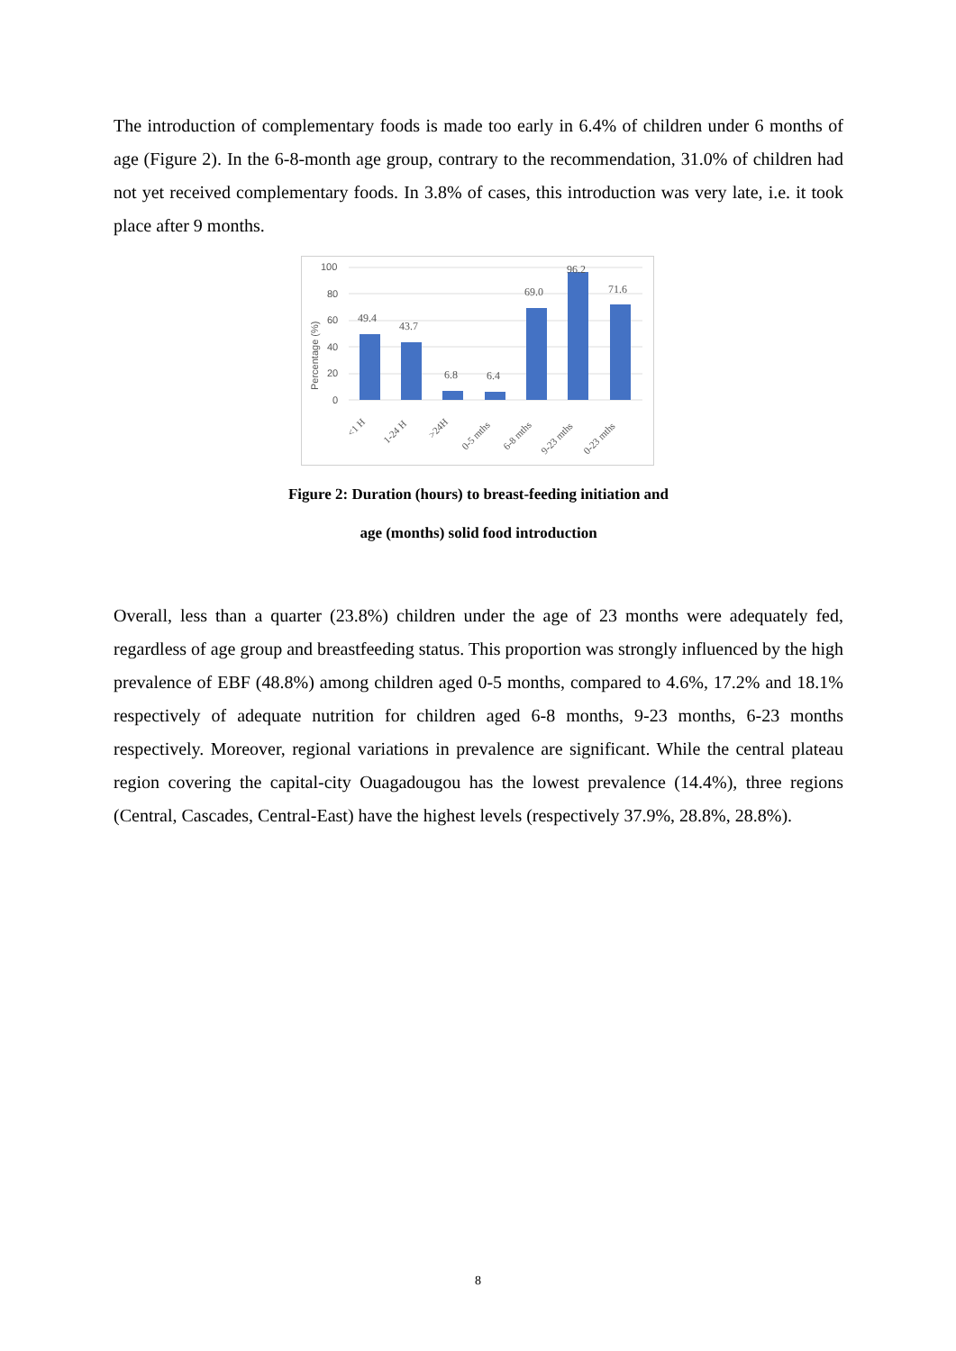The introduction of complementary foods is made too early in 6.4% of children under 6 months of age (Figure 2). In the 6-8-month age group, contrary to the recommendation, 31.0% of children had not yet received complementary foods. In 3.8% of cases, this introduction was very late, i.e. it took place after 9 months.
100
80
60
40
20
0
Percentage (%)
49.4
43.7
6.8
6.4
69.0
96.2
71.6
<1 H
1-24 H
>24H
0-5 mths
6-8 mths
9-23 mths
0-23 mths
Figure 2: Duration (hours) to breast-feeding initiation and
age (months) solid food introduction
Overall, less than a quarter (23.8%) children under the age of 23 months were adequately fed, regardless of age group and breastfeeding status. This proportion was strongly influenced by the high prevalence of EBF (48.8%) among children aged 0-5 months, compared to 4.6%, 17.2% and 18.1% respectively of adequate nutrition for children aged 6-8 months, 9-23 months, 6-23 months respectively. Moreover, regional variations in prevalence are significant. While the central plateau region covering the capital-city Ouagadougou has the lowest prevalence (14.4%), three regions (Central, Cascades, Central-East) have the highest levels (respectively 37.9%, 28.8%, 28.8%).
8